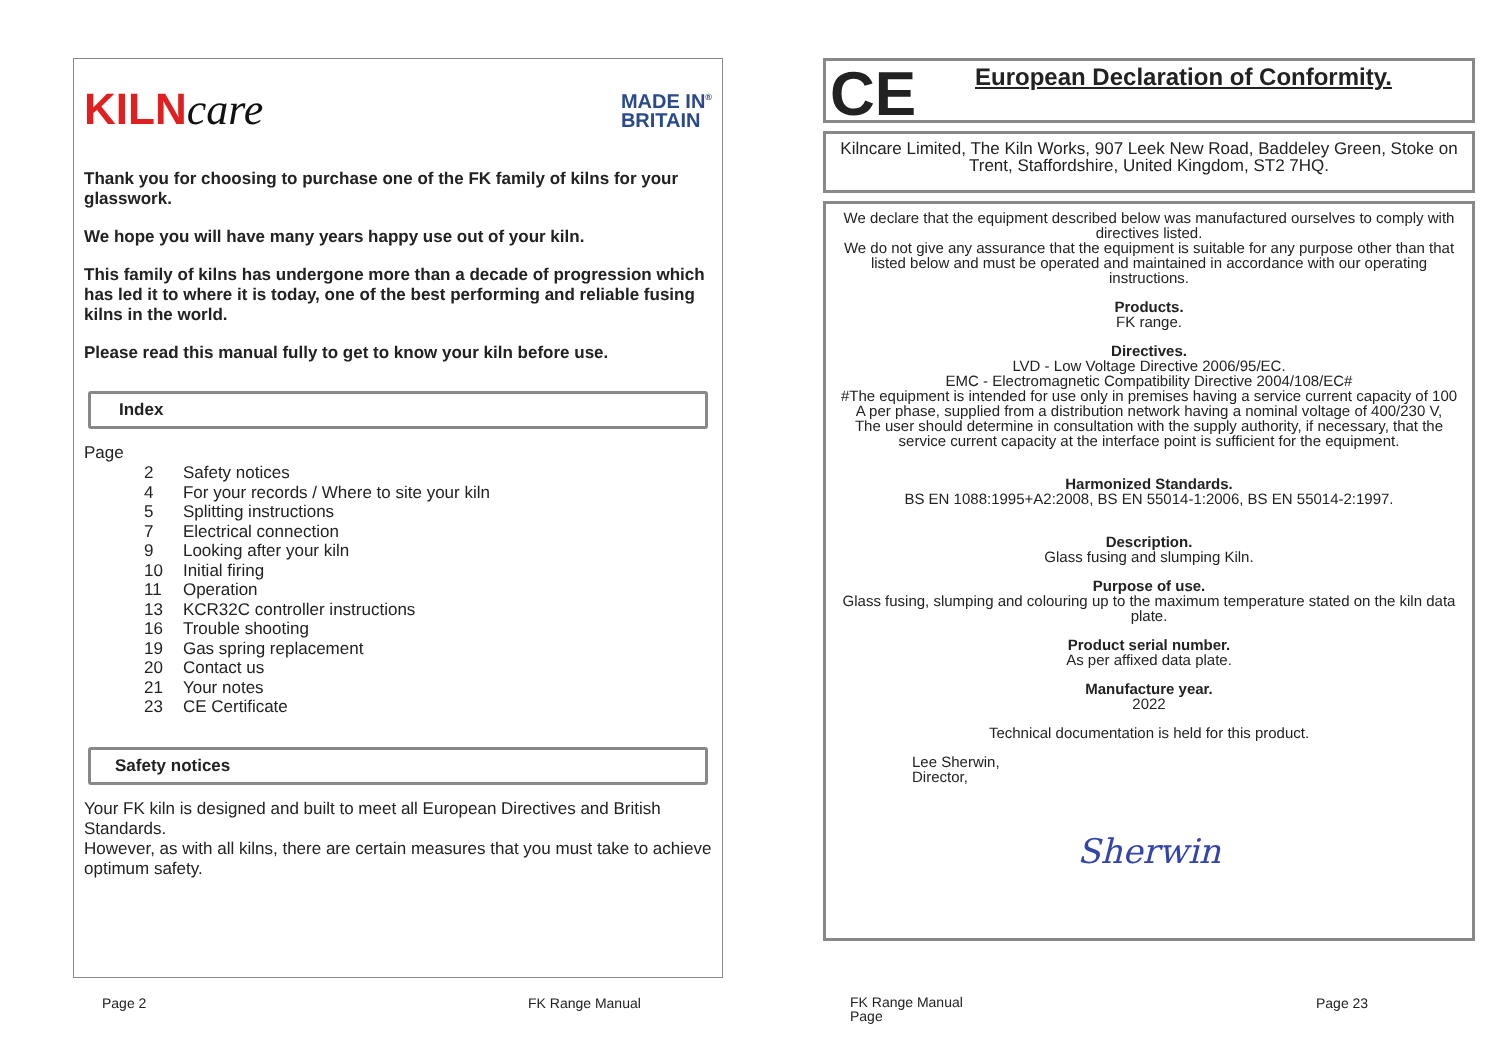KILNcare
MADE IN<sup>®</sup>
BRITAIN
Thank you for choosing to purchase one of the FK family of kilns for your glasswork.
We hope you will have many years happy use out of your kiln.
This family of kilns has undergone more than a decade of progression which has led it to where it is today, one of the best performing and reliable fusing kilns in the world.
Please read this manual fully to get to know your kiln before use.
Index
Page
| 2 | Safety notices |
| 4 | For your records / Where to site your kiln |
| 5 | Splitting instructions |
| 7 | Electrical connection |
| 9 | Looking after your kiln |
| 10 | Initial firing |
| 11 | Operation |
| 13 | KCR32C controller instructions |
| 16 | Trouble shooting |
| 19 | Gas spring replacement |
| 20 | Contact us |
| 21 | Your notes |
| 23 | CE Certificate |
Safety notices
Your FK kiln is designed and built to meet all European Directives and British Standards.
However, as with all kilns, there are certain measures that you must take to achieve optimum safety.
Page 2 FK Range Manual
CE European Declaration of Conformity.
Kilncare Limited, The Kiln Works, 907 Leek New Road, Baddeley Green, Stoke on Trent, Staffordshire, United Kingdom, ST2 7HQ.
We declare that the equipment described below was manufactured ourselves to comply with directives listed.
We do not give any assurance that the equipment is suitable for any purpose other than that listed below and must be operated and maintained in accordance with our operating instructions.
Products.
FK range.
Directives.
LVD - Low Voltage Directive 2006/95/EC.
EMC - Electromagnetic Compatibility Directive 2004/108/EC#
#The equipment is intended for use only in premises having a service current capacity of 100 A per phase, supplied from a distribution network having a nominal voltage of 400/230 V,
The user should determine in consultation with the supply authority, if necessary, that the service current capacity at the interface point is sufficient for the equipment.
Harmonized Standards.
BS EN 1088:1995+A2:2008, BS EN 55014-1:2006, BS EN 55014-2:1997.
Description.
Glass fusing and slumping Kiln.
Purpose of use.
Glass fusing, slumping and colouring up to the maximum temperature stated on the kiln data plate.
Product serial number.
As per affixed data plate.
Manufacture year.
2022
Technical documentation is held for this product.
Lee Sherwin,
Director,
Sherwin
FK Range Manual
Page
Page 23